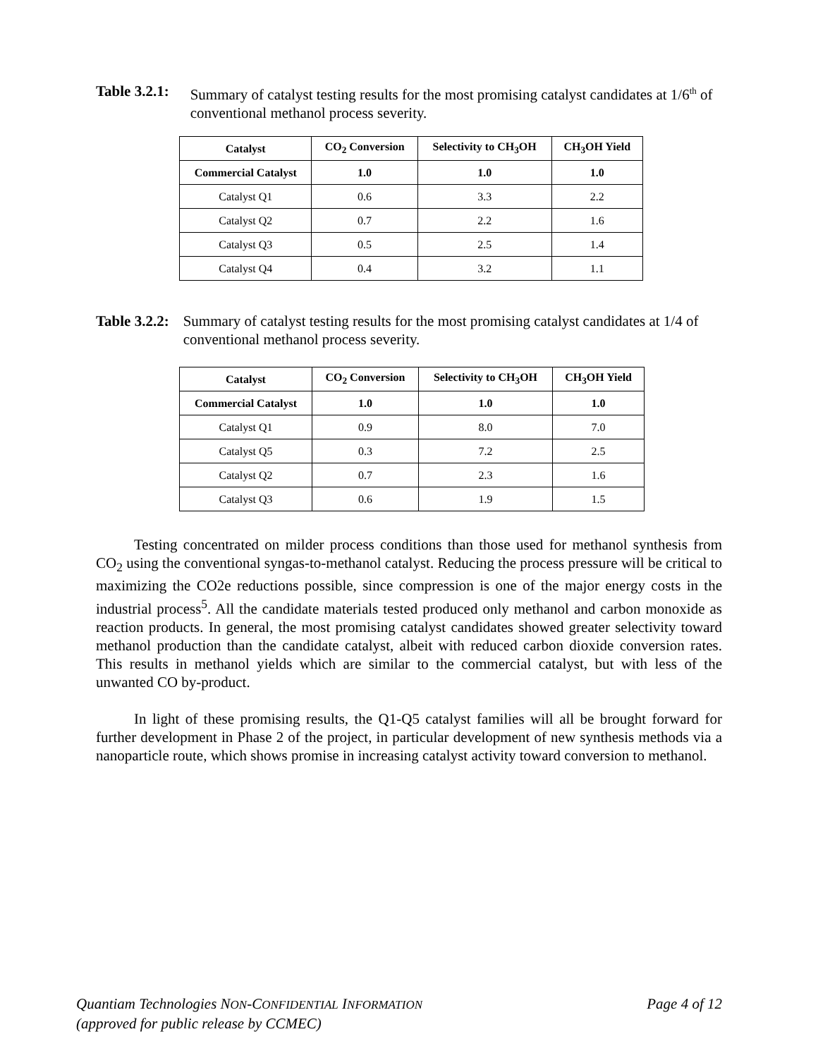Table 3.2.1: Summary of catalyst testing results for the most promising catalyst candidates at 1/6<sup>th</sup> of conventional methanol process severity.
| Catalyst | CO<sub>2</sub> Conversion | Selectivity to CH<sub>3</sub>OH | CH<sub>3</sub>OH Yield |
| --- | --- | --- | --- |
| Commercial Catalyst | 1.0 | 1.0 | 1.0 |
| Catalyst Q1 | 0.6 | 3.3 | 2.2 |
| Catalyst Q2 | 0.7 | 2.2 | 1.6 |
| Catalyst Q3 | 0.5 | 2.5 | 1.4 |
| Catalyst Q4 | 0.4 | 3.2 | 1.1 |
Table 3.2.2: Summary of catalyst testing results for the most promising catalyst candidates at 1/4 of conventional methanol process severity.
| Catalyst | CO<sub>2</sub> Conversion | Selectivity to CH<sub>3</sub>OH | CH<sub>3</sub>OH Yield |
| --- | --- | --- | --- |
| Commercial Catalyst | 1.0 | 1.0 | 1.0 |
| Catalyst Q1 | 0.9 | 8.0 | 7.0 |
| Catalyst Q5 | 0.3 | 7.2 | 2.5 |
| Catalyst Q2 | 0.7 | 2.3 | 1.6 |
| Catalyst Q3 | 0.6 | 1.9 | 1.5 |
Testing concentrated on milder process conditions than those used for methanol synthesis from CO<sub>2</sub> using the conventional syngas-to-methanol catalyst. Reducing the process pressure will be critical to maximizing the CO2e reductions possible, since compression is one of the major energy costs in the industrial process<sup>5</sup>. All the candidate materials tested produced only methanol and carbon monoxide as reaction products. In general, the most promising catalyst candidates showed greater selectivity toward methanol production than the candidate catalyst, albeit with reduced carbon dioxide conversion rates. This results in methanol yields which are similar to the commercial catalyst, but with less of the unwanted CO by-product.
In light of these promising results, the Q1-Q5 catalyst families will all be brought forward for further development in Phase 2 of the project, in particular development of new synthesis methods via a nanoparticle route, which shows promise in increasing catalyst activity toward conversion to methanol.
Quantiam Technologies NON-CONFIDENTIAL INFORMATION Page 4 of 12
(approved for public release by CCMEC)